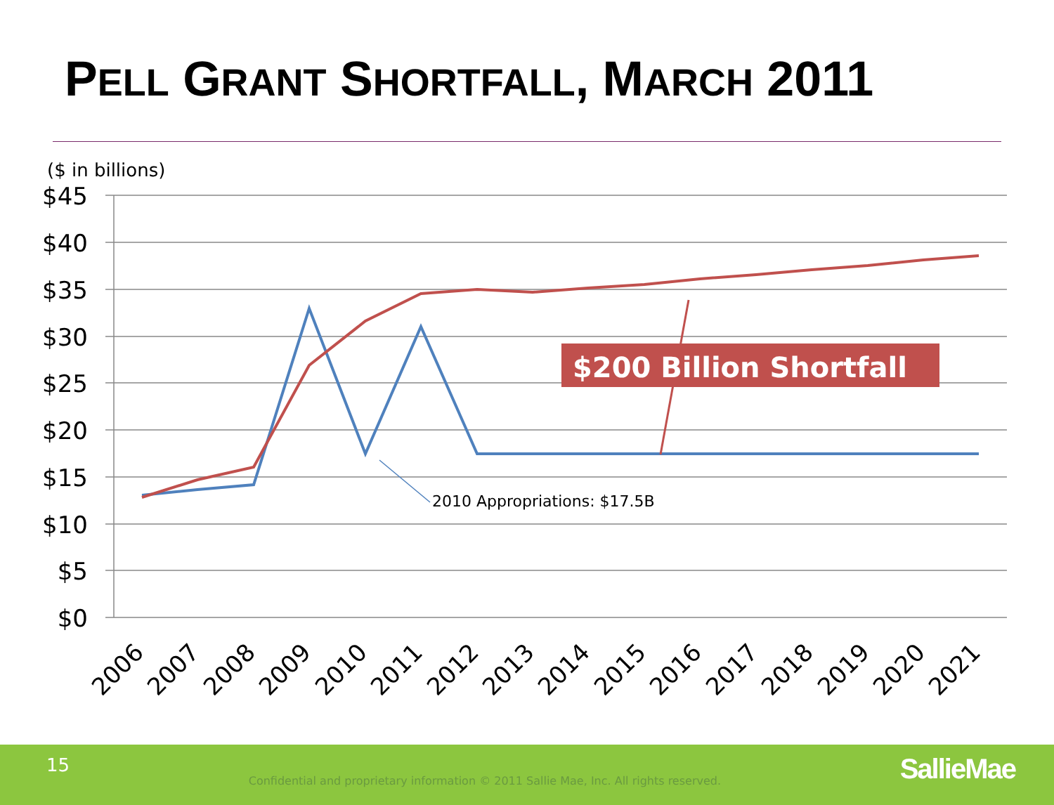PELL GRANT SHORTFALL, MARCH 2011
($ in billions)
$45
$40
$35
$30
$25
$20
$15
$10
$5
$0
$200 Billion Shortfall
2010 Appropriations: $17.5B
2006
2007
2008
2009
2010
2011
2012
2013
2014
2015
2016
2017
2018
2019
2020
2021
15
Confidential and proprietary information © 2011 Sallie Mae, Inc. All rights reserved.
SallieMae